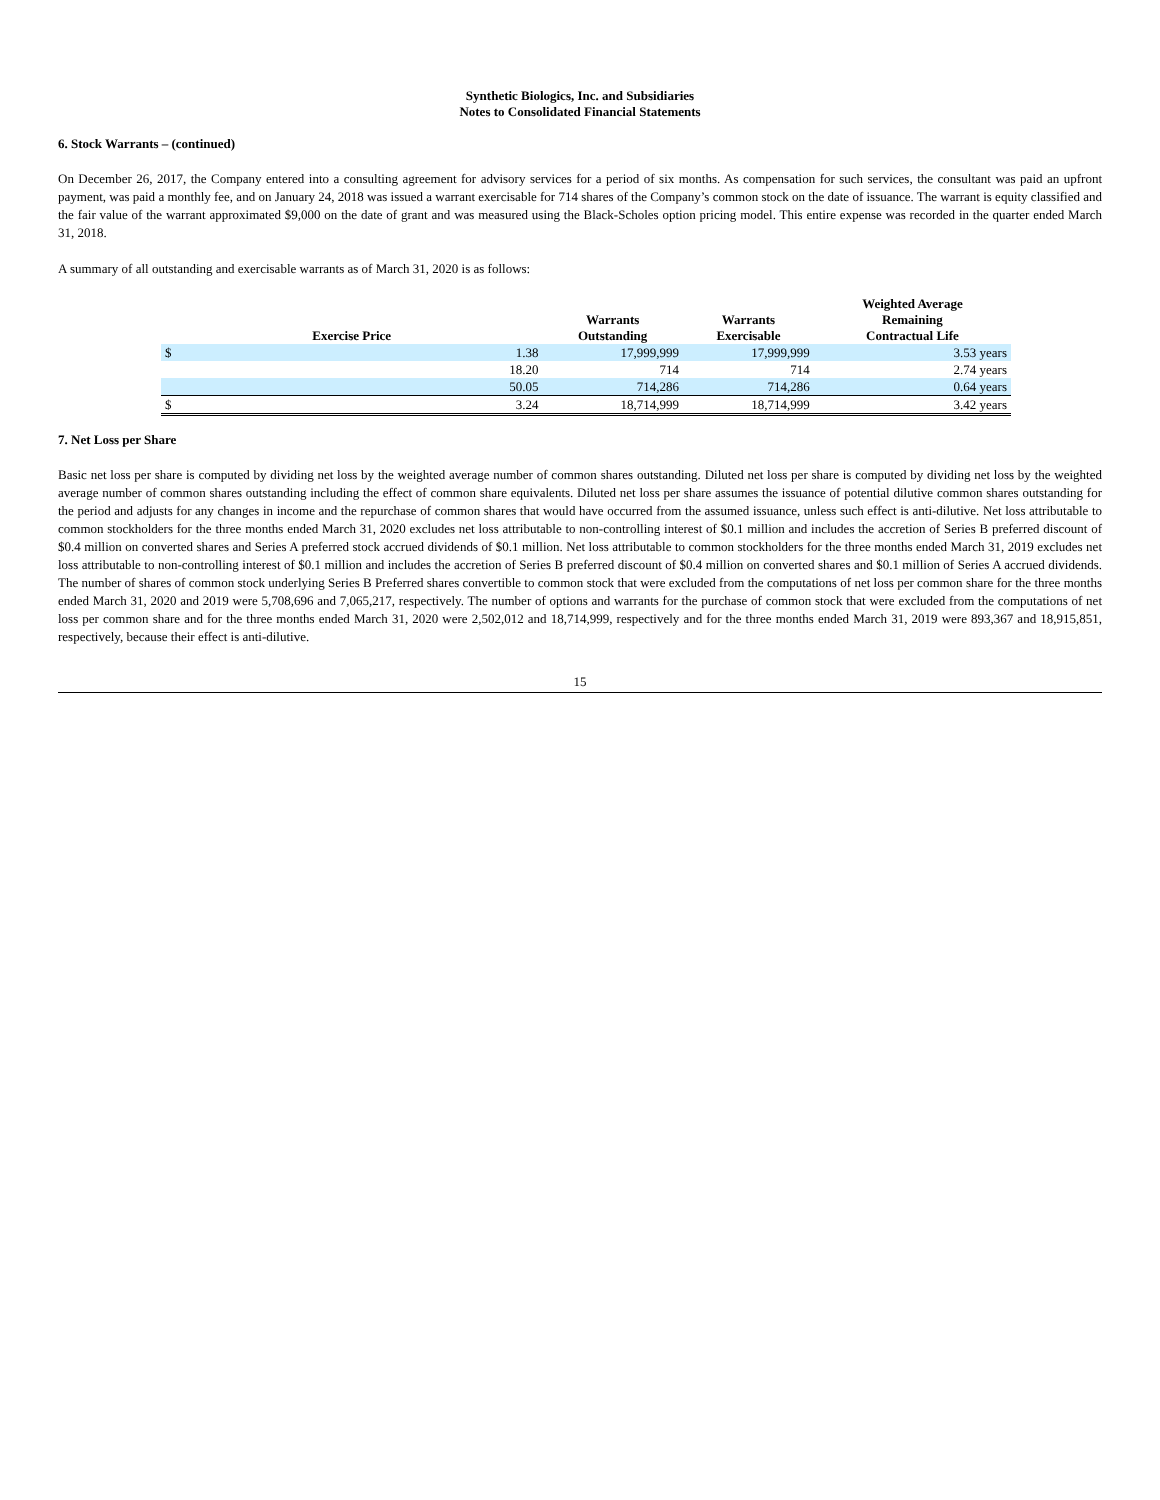Synthetic Biologics, Inc. and Subsidiaries
Notes to Consolidated Financial Statements
6. Stock Warrants – (continued)
On December 26, 2017, the Company entered into a consulting agreement for advisory services for a period of six months. As compensation for such services, the consultant was paid an upfront payment, was paid a monthly fee, and on January 24, 2018 was issued a warrant exercisable for 714 shares of the Company’s common stock on the date of issuance. The warrant is equity classified and the fair value of the warrant approximated $9,000 on the date of grant and was measured using the Black-Scholes option pricing model. This entire expense was recorded in the quarter ended March 31, 2018.
A summary of all outstanding and exercisable warrants as of March 31, 2020 is as follows:
| Exercise Price | | Warrants Outstanding | Warrants Exercisable | Weighted Average Remaining Contractual Life |
| --- | --- | --- | --- | --- |
| $ | 1.38 | 17,999,999 | 17,999,999 | 3.53 years |
| | 18.20 | 714 | 714 | 2.74 years |
| | 50.05 | 714,286 | 714,286 | 0.64 years |
| $ | 3.24 | 18,714,999 | 18,714,999 | 3.42 years |
7. Net Loss per Share
Basic net loss per share is computed by dividing net loss by the weighted average number of common shares outstanding. Diluted net loss per share is computed by dividing net loss by the weighted average number of common shares outstanding including the effect of common share equivalents. Diluted net loss per share assumes the issuance of potential dilutive common shares outstanding for the period and adjusts for any changes in income and the repurchase of common shares that would have occurred from the assumed issuance, unless such effect is anti-dilutive. Net loss attributable to common stockholders for the three months ended March 31, 2020 excludes net loss attributable to non-controlling interest of $0.1 million and includes the accretion of Series B preferred discount of $0.4 million on converted shares and Series A preferred stock accrued dividends of $0.1 million. Net loss attributable to common stockholders for the three months ended March 31, 2019 excludes net loss attributable to non-controlling interest of $0.1 million and includes the accretion of Series B preferred discount of $0.4 million on converted shares and $0.1 million of Series A accrued dividends. The number of shares of common stock underlying Series B Preferred shares convertible to common stock that were excluded from the computations of net loss per common share for the three months ended March 31, 2020 and 2019 were 5,708,696 and 7,065,217, respectively. The number of options and warrants for the purchase of common stock that were excluded from the computations of net loss per common share and for the three months ended March 31, 2020 were 2,502,012 and 18,714,999, respectively and for the three months ended March 31, 2019 were 893,367 and 18,915,851, respectively, because their effect is anti-dilutive.
15